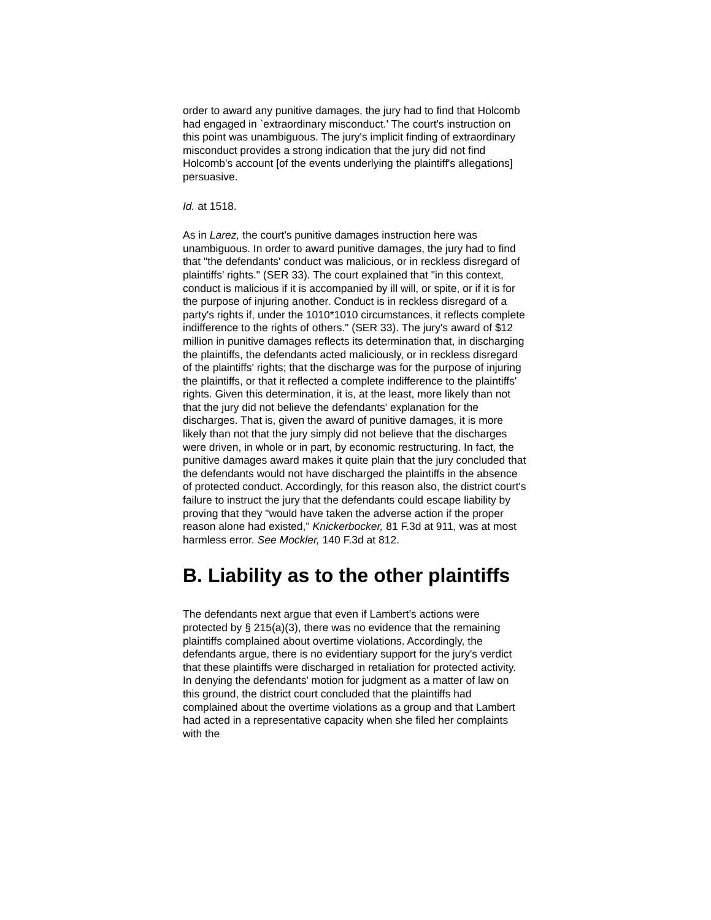order to award any punitive damages, the jury had to find that Holcomb had engaged in `extraordinary misconduct.' The court's instruction on this point was unambiguous. The jury's implicit finding of extraordinary misconduct provides a strong indication that the jury did not find Holcomb's account [of the events underlying the plaintiff's allegations] persuasive.
Id. at 1518.
As in Larez, the court's punitive damages instruction here was unambiguous. In order to award punitive damages, the jury had to find that "the defendants' conduct was malicious, or in reckless disregard of plaintiffs' rights." (SER 33). The court explained that "in this context, conduct is malicious if it is accompanied by ill will, or spite, or if it is for the purpose of injuring another. Conduct is in reckless disregard of a party's rights if, under the 1010*1010 circumstances, it reflects complete indifference to the rights of others." (SER 33). The jury's award of $12 million in punitive damages reflects its determination that, in discharging the plaintiffs, the defendants acted maliciously, or in reckless disregard of the plaintiffs' rights; that the discharge was for the purpose of injuring the plaintiffs, or that it reflected a complete indifference to the plaintiffs' rights. Given this determination, it is, at the least, more likely than not that the jury did not believe the defendants' explanation for the discharges. That is, given the award of punitive damages, it is more likely than not that the jury simply did not believe that the discharges were driven, in whole or in part, by economic restructuring. In fact, the punitive damages award makes it quite plain that the jury concluded that the defendants would not have discharged the plaintiffs in the absence of protected conduct. Accordingly, for this reason also, the district court's failure to instruct the jury that the defendants could escape liability by proving that they "would have taken the adverse action if the proper reason alone had existed," Knickerbocker, 81 F.3d at 911, was at most harmless error. See Mockler, 140 F.3d at 812.
B. Liability as to the other plaintiffs
The defendants next argue that even if Lambert's actions were protected by § 215(a)(3), there was no evidence that the remaining plaintiffs complained about overtime violations. Accordingly, the defendants argue, there is no evidentiary support for the jury's verdict that these plaintiffs were discharged in retaliation for protected activity. In denying the defendants' motion for judgment as a matter of law on this ground, the district court concluded that the plaintiffs had complained about the overtime violations as a group and that Lambert had acted in a representative capacity when she filed her complaints with the